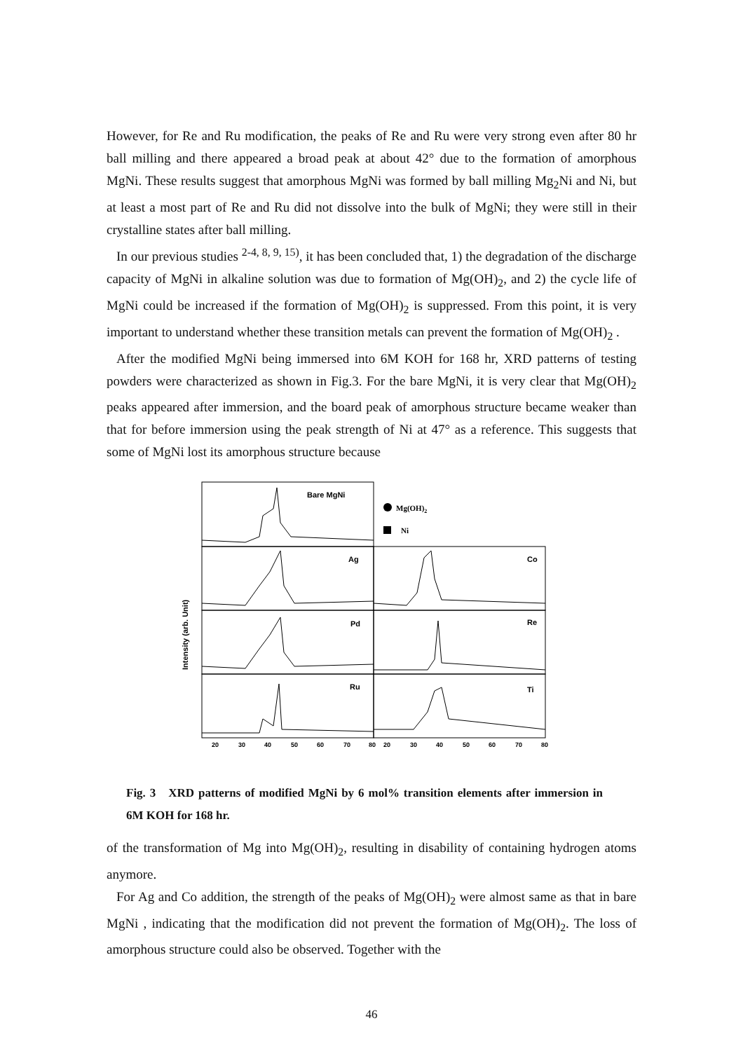However, for Re and Ru modification, the peaks of Re and Ru were very strong even after 80 hr ball milling and there appeared a broad peak at about 42° due to the formation of amorphous MgNi. These results suggest that amorphous MgNi was formed by ball milling Mg<sub>2</sub>Ni and Ni, but at least a most part of Re and Ru did not dissolve into the bulk of MgNi; they were still in their crystalline states after ball milling.
In our previous studies <sup>2-4, 8, 9, 15)</sup>, it has been concluded that, 1) the degradation of the discharge capacity of MgNi in alkaline solution was due to formation of Mg(OH)<sub>2</sub>, and 2) the cycle life of MgNi could be increased if the formation of Mg(OH)<sub>2</sub> is suppressed. From this point, it is very important to understand whether these transition metals can prevent the formation of Mg(OH)<sub>2</sub> .
After the modified MgNi being immersed into 6M KOH for 168 hr, XRD patterns of testing powders were characterized as shown in Fig.3. For the bare MgNi, it is very clear that Mg(OH)<sub>2</sub> peaks appeared after immersion, and the board peak of amorphous structure became weaker than that for before immersion using the peak strength of Ni at 47° as a reference. This suggests that some of MgNi lost its amorphous structure because
Intensity (arb. Unit)
Bare MgNi
Ag
Co
Pd
Re
Ru
Ti
Mg(OH)2
Ni
20
30
40
50
60
70
80
20
30
40
50
60
70
80
Fig. 3 XRD patterns of modified MgNi by 6 mol% transition elements after immersion in 6M KOH for 168 hr.
of the transformation of Mg into Mg(OH)<sub>2</sub>, resulting in disability of containing hydrogen atoms anymore.
For Ag and Co addition, the strength of the peaks of Mg(OH)<sub>2</sub> were almost same as that in bare MgNi , indicating that the modification did not prevent the formation of Mg(OH)<sub>2</sub>. The loss of amorphous structure could also be observed. Together with the
46